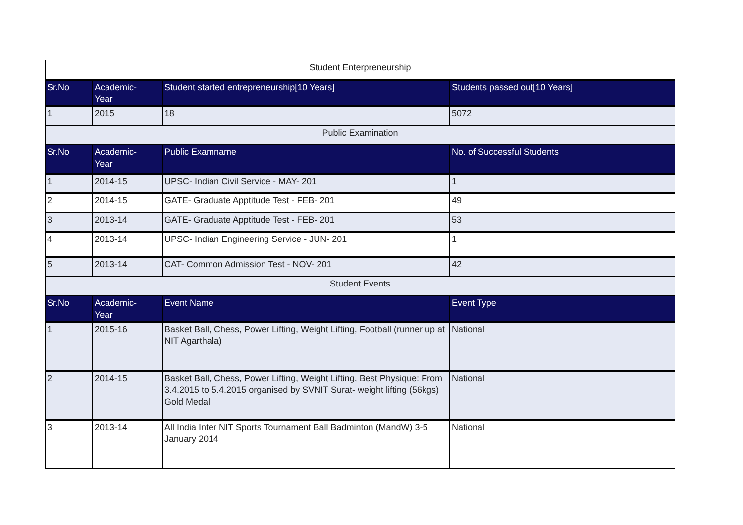| Student Enterpreneurship | | | |
| Sr.No | Academic- Year | Student started entrepreneurship[10 Years] | Students passed out[10 Years] |
| 1 | 2015 | 18 | 5072 |
| Public Examination | | | |
| Sr.No | Academic- Year | Public Examname | No. of Successful Students |
| 1 | 2014-15 | UPSC- Indian Civil Service - MAY- 201 | 1 |
| 2 | 2014-15 | GATE- Graduate Apptitude Test - FEB- 201 | 49 |
| 3 | 2013-14 | GATE- Graduate Apptitude Test - FEB- 201 | 53 |
| 4 | 2013-14 | UPSC- Indian Engineering Service - JUN- 201 | 1 |
| 5 | 2013-14 | CAT- Common Admission Test - NOV- 201 | 42 |
| Student Events | | | |
| Sr.No | Academic- Year | Event Name | Event Type |
| 1 | 2015-16 | Basket Ball, Chess, Power Lifting, Weight Lifting, Football (runner up at NIT Agarthala) | National |
| 2 | 2014-15 | Basket Ball, Chess, Power Lifting, Weight Lifting, Best Physique: From 3.4.2015 to 5.4.2015 organised by SVNIT Surat- weight lifting (56kgs) Gold Medal | National |
| 3 | 2013-14 | All India Inter NIT Sports Tournament Ball Badminton (MandW) 3-5 January 2014 | National |